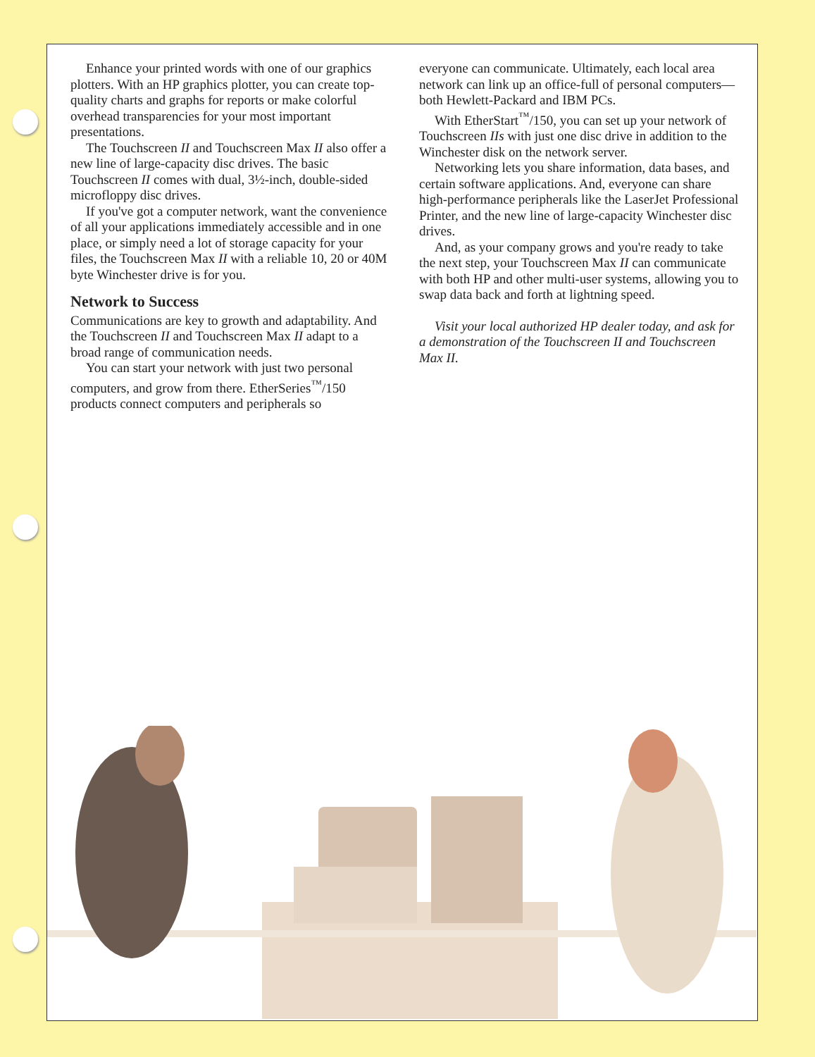Enhance your printed words with one of our graphics plotters. With an HP graphics plotter, you can create top-quality charts and graphs for reports or make colorful overhead transparencies for your most important presentations.
The Touchscreen II and Touchscreen Max II also offer a new line of large-capacity disc drives. The basic Touchscreen II comes with dual, 3½-inch, double-sided microfloppy disc drives.
If you've got a computer network, want the convenience of all your applications immediately accessible and in one place, or simply need a lot of storage capacity for your files, the Touchscreen Max II with a reliable 10, 20 or 40M byte Winchester drive is for you.
Network to Success
Communications are key to growth and adaptability. And the Touchscreen II and Touchscreen Max II adapt to a broad range of communication needs.
You can start your network with just two personal computers, and grow from there. EtherSeries<sup>™</sup>/150 products connect computers and peripherals so
everyone can communicate. Ultimately, each local area network can link up an office-full of personal computers—both Hewlett-Packard and IBM PCs.
With EtherStart<sup>™</sup>/150, you can set up your network of Touchscreen IIs with just one disc drive in addition to the Winchester disk on the network server.
Networking lets you share information, data bases, and certain software applications. And, everyone can share high-performance peripherals like the LaserJet Professional Printer, and the new line of large-capacity Winchester disc drives.
And, as your company grows and you're ready to take the next step, your Touchscreen Max II can communicate with both HP and other multi-user systems, allowing you to swap data back and forth at lightning speed.
Visit your local authorized HP dealer today, and ask for a demonstration of the Touchscreen II and Touchscreen Max II.